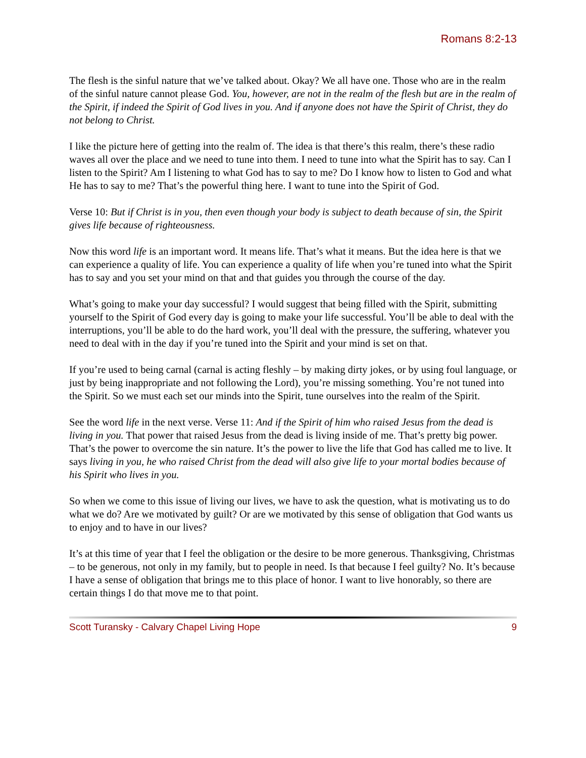Romans 8:2-13
The flesh is the sinful nature that we’ve talked about. Okay? We all have one. Those who are in the realm of the sinful nature cannot please God. You, however, are not in the realm of the flesh but are in the realm of the Spirit, if indeed the Spirit of God lives in you. And if anyone does not have the Spirit of Christ, they do not belong to Christ.
I like the picture here of getting into the realm of. The idea is that there’s this realm, there’s these radio waves all over the place and we need to tune into them. I need to tune into what the Spirit has to say. Can I listen to the Spirit? Am I listening to what God has to say to me? Do I know how to listen to God and what He has to say to me? That’s the powerful thing here. I want to tune into the Spirit of God.
Verse 10: But if Christ is in you, then even though your body is subject to death because of sin, the Spirit gives life because of righteousness.
Now this word life is an important word. It means life. That’s what it means. But the idea here is that we can experience a quality of life. You can experience a quality of life when you’re tuned into what the Spirit has to say and you set your mind on that and that guides you through the course of the day.
What’s going to make your day successful? I would suggest that being filled with the Spirit, submitting yourself to the Spirit of God every day is going to make your life successful. You’ll be able to deal with the interruptions, you’ll be able to do the hard work, you’ll deal with the pressure, the suffering, whatever you need to deal with in the day if you’re tuned into the Spirit and your mind is set on that.
If you’re used to being carnal (carnal is acting fleshly – by making dirty jokes, or by using foul language, or just by being inappropriate and not following the Lord), you’re missing something. You’re not tuned into the Spirit. So we must each set our minds into the Spirit, tune ourselves into the realm of the Spirit.
See the word life in the next verse. Verse 11: And if the Spirit of him who raised Jesus from the dead is living in you. That power that raised Jesus from the dead is living inside of me. That’s pretty big power. That’s the power to overcome the sin nature. It’s the power to live the life that God has called me to live. It says living in you, he who raised Christ from the dead will also give life to your mortal bodies because of his Spirit who lives in you.
So when we come to this issue of living our lives, we have to ask the question, what is motivating us to do what we do? Are we motivated by guilt? Or are we motivated by this sense of obligation that God wants us to enjoy and to have in our lives?
It’s at this time of year that I feel the obligation or the desire to be more generous. Thanksgiving, Christmas – to be generous, not only in my family, but to people in need. Is that because I feel guilty? No. It’s because I have a sense of obligation that brings me to this place of honor. I want to live honorably, so there are certain things I do that move me to that point.
Scott Turansky - Calvary Chapel Living Hope 9